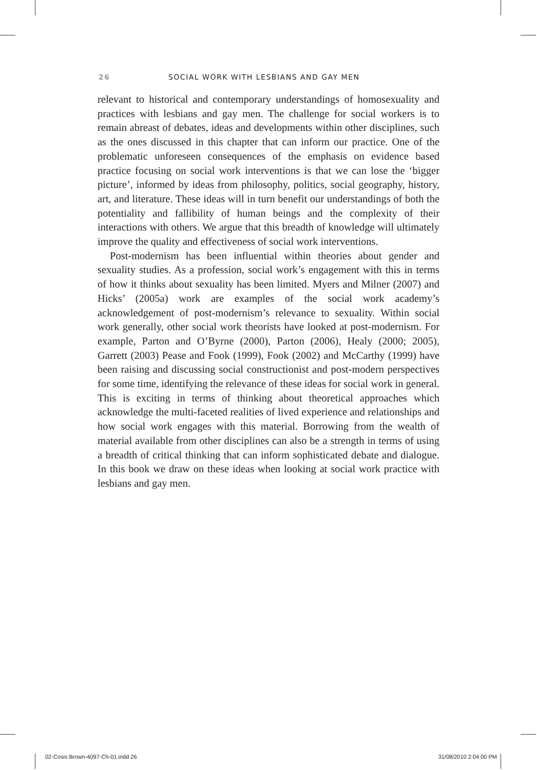26 SOCIAL WORK WITH LESBIANS AND GAY MEN
relevant to historical and contemporary understandings of homosexuality and practices with lesbians and gay men. The challenge for social workers is to remain abreast of debates, ideas and developments within other disciplines, such as the ones discussed in this chapter that can inform our practice. One of the problematic unforeseen consequences of the emphasis on evidence based practice focusing on social work interventions is that we can lose the ‘bigger picture’, informed by ideas from philosophy, politics, social geography, history, art, and literature. These ideas will in turn benefit our understandings of both the potentiality and fallibility of human beings and the complexity of their interactions with others. We argue that this breadth of knowledge will ultimately improve the quality and effectiveness of social work interventions.
Post-modernism has been influential within theories about gender and sexuality studies. As a profession, social work’s engagement with this in terms of how it thinks about sexuality has been limited. Myers and Milner (2007) and Hicks’ (2005a) work are examples of the social work academy’s acknowledgement of post-modernism’s relevance to sexuality. Within social work generally, other social work theorists have looked at post-modernism. For example, Parton and O’Byrne (2000), Parton (2006), Healy (2000; 2005), Garrett (2003) Pease and Fook (1999), Fook (2002) and McCarthy (1999) have been raising and discussing social constructionist and post-modern perspectives for some time, identifying the relevance of these ideas for social work in general. This is exciting in terms of thinking about theoretical approaches which acknowledge the multi-faceted realities of lived experience and relationships and how social work engages with this material. Borrowing from the wealth of material available from other disciplines can also be a strength in terms of using a breadth of critical thinking that can inform sophisticated debate and dialogue. In this book we draw on these ideas when looking at social work practice with lesbians and gay men.
02-Cosis Brown-4097-Ch-01.indd 26 31/08/2010 2:04:00 PM